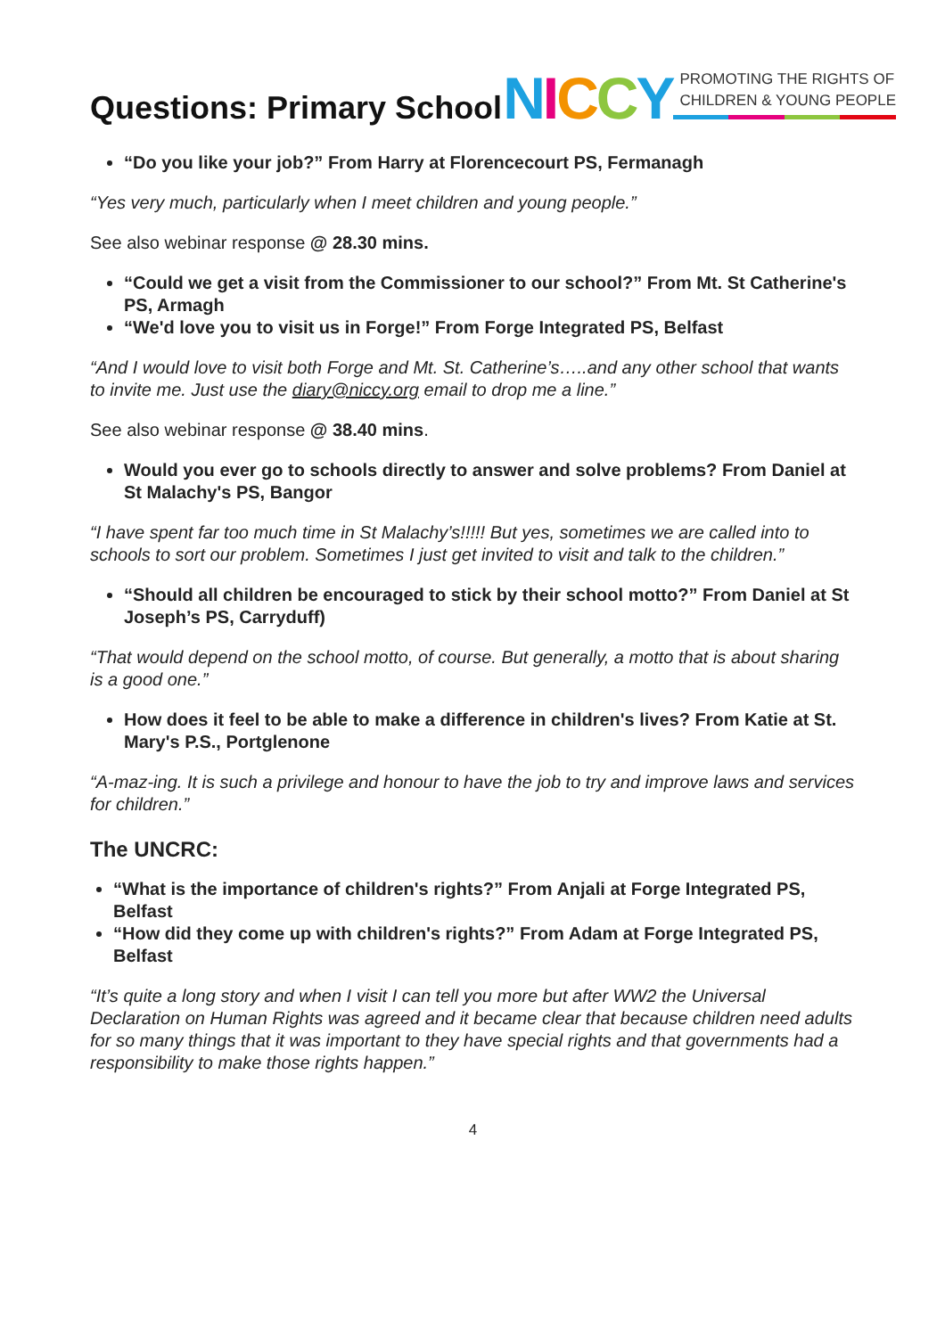Questions: Primary School
NICCY
PROMOTING THE RIGHTS OF
CHILDREN & YOUNG PEOPLE
“Do you like your job?” From Harry at Florencecourt PS, Fermanagh
“Yes very much, particularly when I meet children and young people.”
See also webinar response @ 28.30 mins.
“Could we get a visit from the Commissioner to our school?” From Mt. St Catherine's PS, Armagh
“We'd love you to visit us in Forge!” From Forge Integrated PS, Belfast
“And I would love to visit both Forge and Mt. St. Catherine’s…..and any other school that wants to invite me. Just use the diary@niccy.org email to drop me a line.”
See also webinar response @ 38.40 mins.
Would you ever go to schools directly to answer and solve problems? From Daniel at St Malachy's PS, Bangor
“I have spent far too much time in St Malachy’s!!!!! But yes, sometimes we are called into to schools to sort our problem. Sometimes I just get invited to visit and talk to the children.”
“Should all children be encouraged to stick by their school motto?” From Daniel at St Joseph’s PS, Carryduff)
“That would depend on the school motto, of course. But generally, a motto that is about sharing is a good one.”
How does it feel to be able to make a difference in children's lives? From Katie at St. Mary's P.S., Portglenone
“A-maz-ing. It is such a privilege and honour to have the job to try and improve laws and services for children.”
The UNCRC:
“What is the importance of children's rights?” From Anjali at Forge Integrated PS, Belfast
“How did they come up with children's rights?” From Adam at Forge Integrated PS, Belfast
“It’s quite a long story and when I visit I can tell you more but after WW2 the Universal Declaration on Human Rights was agreed and it became clear that because children need adults for so many things that it was important to they have special rights and that governments had a responsibility to make those rights happen.”
4